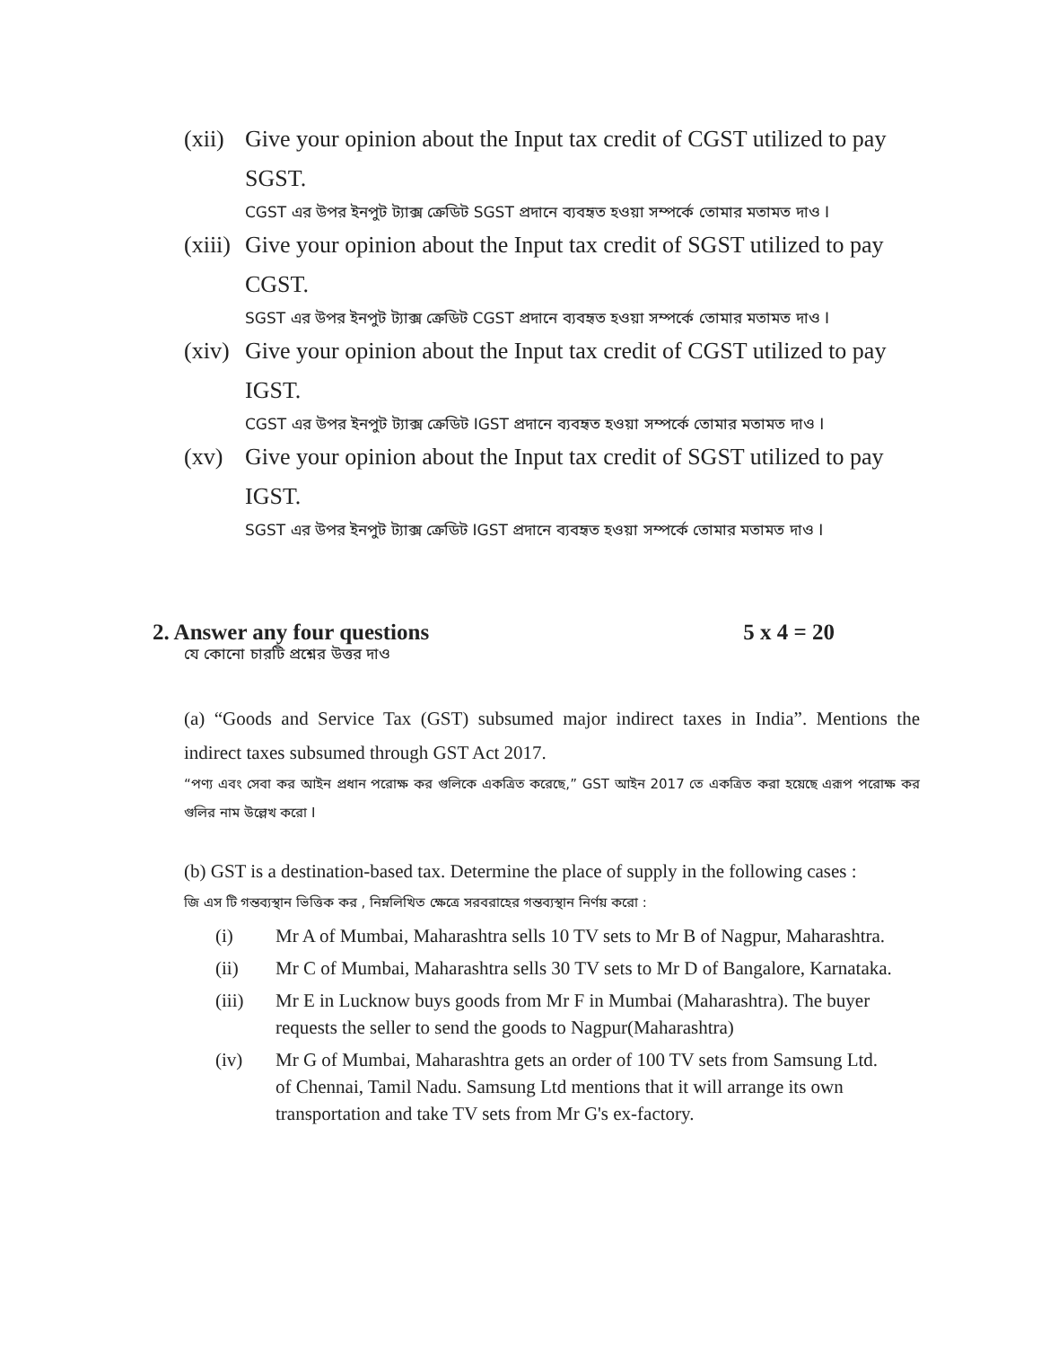(xii)
Give your opinion about the Input tax credit of CGST utilized to pay SGST.
CGST এর উপর ইনপুট ট্যাক্স ক্রেডিট SGST প্রদানে ব্যবহৃত হওয়া সম্পর্কে তোমার মতামত দাও I
(xiii)
Give your opinion about the Input tax credit of SGST utilized to pay CGST.
SGST এর উপর ইনপুট ট্যাক্স ক্রেডিট CGST প্রদানে ব্যবহৃত হওয়া সম্পর্কে তোমার মতামত দাও I
(xiv)
Give your opinion about the Input tax credit of CGST utilized to pay IGST.
CGST এর উপর ইনপুট ট্যাক্স ক্রেডিট IGST প্রদানে ব্যবহৃত হওয়া সম্পর্কে তোমার মতামত দাও I
(xv) Give your opinion about the Input tax credit of SGST utilized to pay IGST.
SGST এর উপর ইনপুট ট্যাক্স ক্রেডিট IGST প্রদানে ব্যবহৃত হওয়া সম্পর্কে তোমার মতামত দাও I
2. Answer any four questions 5 x 4 = 20
যে কোনো চারটি প্রশ্নের উত্তর দাও
(a) “Goods and Service Tax (GST) subsumed major indirect taxes in India”. Mentions the indirect taxes subsumed through GST Act 2017.
“পণ্য এবং সেবা কর আইন প্রধান পরোক্ষ কর গুলিকে একত্রিত করেছে,” GST আইন 2017 তে একত্রিত করা হয়েছে এরূপ পরোক্ষ কর গুলির নাম উল্লেখ করো I
(b) GST is a destination-based tax. Determine the place of supply in the following cases :
জি এস টি গন্তব্যস্থান ভিত্তিক কর , নিম্নলিখিত ক্ষেত্রে সরবরাহের গন্তব্যস্থান নির্ণয় করো :
(i) Mr A of Mumbai, Maharashtra sells 10 TV sets to Mr B of Nagpur, Maharashtra.
(ii) Mr C of Mumbai, Maharashtra sells 30 TV sets to Mr D of Bangalore, Karnataka.
(iii) Mr E in Lucknow buys goods from Mr F in Mumbai (Maharashtra). The buyer requests the seller to send the goods to Nagpur(Maharashtra)
(iv) Mr G of Mumbai, Maharashtra gets an order of 100 TV sets from Samsung Ltd. of Chennai, Tamil Nadu. Samsung Ltd mentions that it will arrange its own transportation and take TV sets from Mr G's ex-factory.